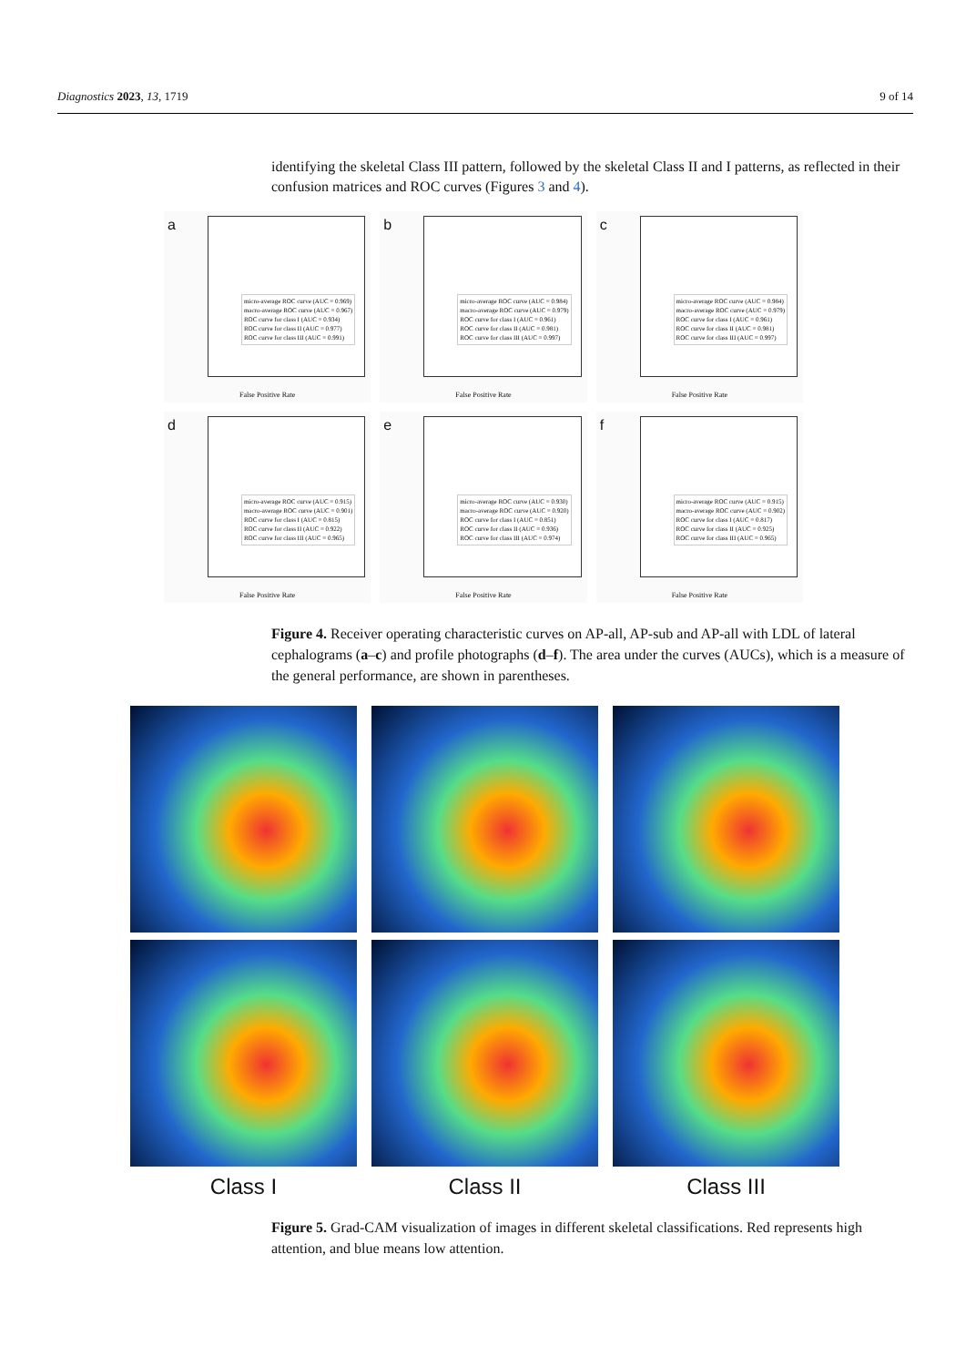Diagnostics 2023, 13, 1719 9 of 14
identifying the skeletal Class III pattern, followed by the skeletal Class II and I patterns, as reflected in their confusion matrices and ROC curves (Figures 3 and 4).
a
micro-average ROC curve (AUC = 0.969)
macro-average ROC curve (AUC = 0.967)
ROC curve for class I (AUC = 0.934)
ROC curve for class II (AUC = 0.977)
ROC curve for class III (AUC = 0.991)
False Positive Rate
b
micro-average ROC curve (AUC = 0.984)
macro-average ROC curve (AUC = 0.979)
ROC curve for class I (AUC = 0.961)
ROC curve for class II (AUC = 0.981)
ROC curve for class III (AUC = 0.997)
False Positive Rate
c
micro-average ROC curve (AUC = 0.984)
macro-average ROC curve (AUC = 0.979)
ROC curve for class I (AUC = 0.961)
ROC curve for class II (AUC = 0.981)
ROC curve for class III (AUC = 0.997)
False Positive Rate
d
micro-average ROC curve (AUC = 0.915)
macro-average ROC curve (AUC = 0.901)
ROC curve for class I (AUC = 0.815)
ROC curve for class II (AUC = 0.922)
ROC curve for class III (AUC = 0.965)
False Positive Rate
e
micro-average ROC curve (AUC = 0.930)
macro-average ROC curve (AUC = 0.920)
ROC curve for class I (AUC = 0.851)
ROC curve for class II (AUC = 0.936)
ROC curve for class III (AUC = 0.974)
False Positive Rate
f
micro-average ROC curve (AUC = 0.915)
macro-average ROC curve (AUC = 0.902)
ROC curve for class I (AUC = 0.817)
ROC curve for class II (AUC = 0.925)
ROC curve for class III (AUC = 0.965)
False Positive Rate
Figure 4. Receiver operating characteristic curves on AP-all, AP-sub and AP-all with LDL of lateral cephalograms (a–c) and profile photographs (d–f). The area under the curves (AUCs), which is a measure of the general performance, are shown in parentheses.
Class I
Class II
Class III
Figure 5. Grad-CAM visualization of images in different skeletal classifications. Red represents high attention, and blue means low attention.